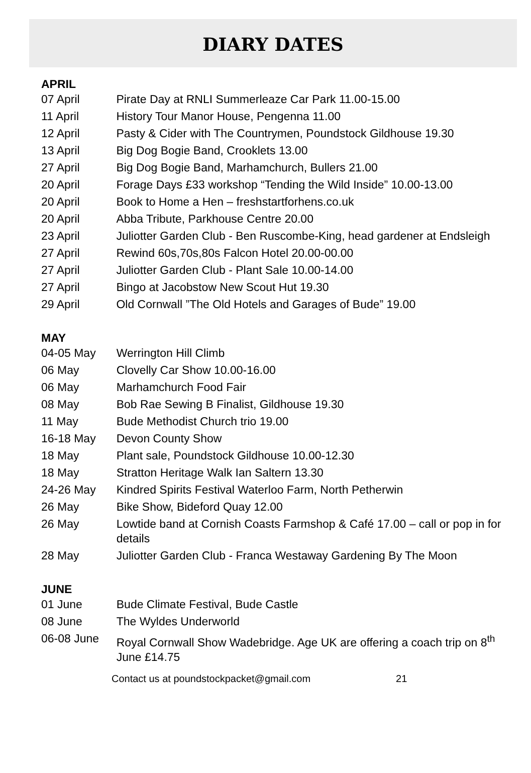DIARY DATES
APRIL
| 07 April | Pirate Day at RNLI Summerleaze Car Park 11.00-15.00 |
| 11 April | History Tour Manor House, Pengenna 11.00 |
| 12 April | Pasty & Cider with The Countrymen, Poundstock Gildhouse 19.30 |
| 13 April | Big Dog Bogie Band, Crooklets 13.00 |
| 27 April | Big Dog Bogie Band, Marhamchurch, Bullers 21.00 |
| 20 April | Forage Days £33 workshop “Tending the Wild Inside” 10.00-13.00 |
| 20 April | Book to Home a Hen – freshstartforhens.co.uk |
| 20 April | Abba Tribute, Parkhouse Centre 20.00 |
| 23 April | Juliotter Garden Club - Ben Ruscombe-King, head gardener at Endsleigh |
| 27 April | Rewind 60s,70s,80s Falcon Hotel 20.00-00.00 |
| 27 April | Juliotter Garden Club - Plant Sale 10.00-14.00 |
| 27 April | Bingo at Jacobstow New Scout Hut 19.30 |
| 29 April | Old Cornwall ”The Old Hotels and Garages of Bude” 19.00 |
MAY
| 04-05 May | Werrington Hill Climb |
| 06 May | Clovelly Car Show 10.00-16.00 |
| 06 May | Marhamchurch Food Fair |
| 08 May | Bob Rae Sewing B Finalist, Gildhouse 19.30 |
| 11 May | Bude Methodist Church trio 19.00 |
| 16-18 May | Devon County Show |
| 18 May | Plant sale, Poundstock Gildhouse 10.00-12.30 |
| 18 May | Stratton Heritage Walk Ian Saltern 13.30 |
| 24-26 May | Kindred Spirits Festival Waterloo Farm, North Petherwin |
| 26 May | Bike Show, Bideford Quay 12.00 |
| 26 May | Lowtide band at Cornish Coasts Farmshop & Café 17.00 – call or pop in for details |
| 28 May | Juliotter Garden Club - Franca Westaway Gardening By The Moon |
JUNE
| 01 June | Bude Climate Festival, Bude Castle |
| 08 June | The Wyldes Underworld |
| 06-08 June | Royal Cornwall Show Wadebridge. Age UK are offering a coach trip on 8<sup>th</sup> June £14.75 |
Contact us at poundstockpacket@gmail.com 21